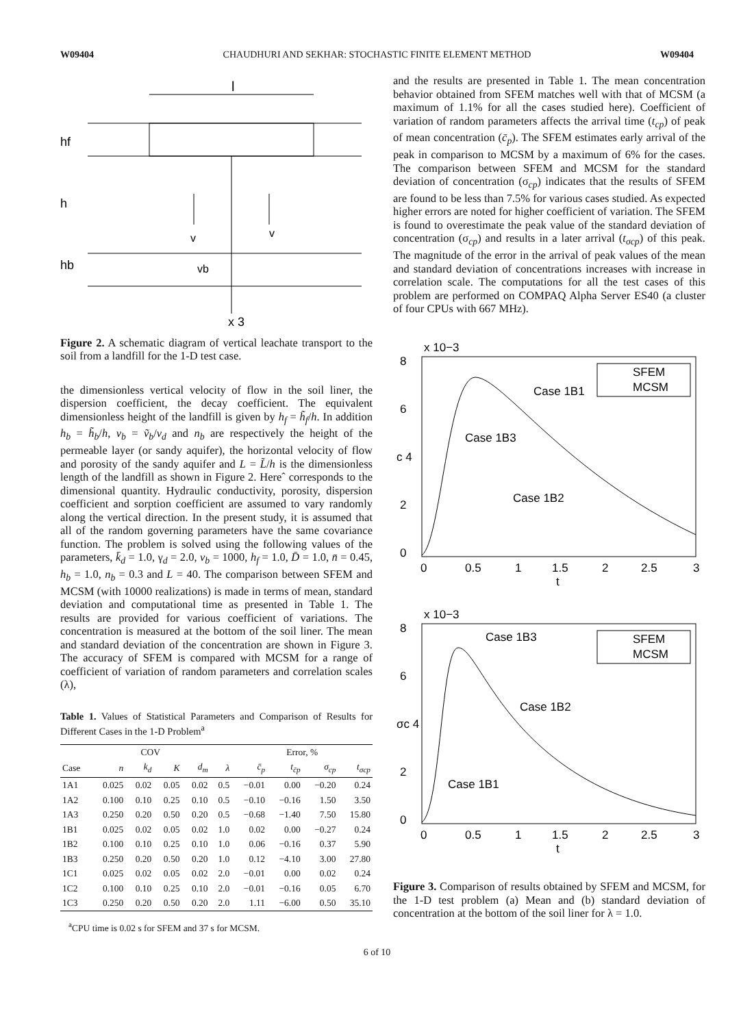W09404 CHAUDHURI AND SEKHAR: STOCHASTIC FINITE ELEMENT METHOD W09404
l
hf
h
hb
v
v
vb
x 3
Figure 2. A schematic diagram of vertical leachate transport to the soil from a landfill for the 1-D test case.
the dimensionless vertical velocity of flow in the soil liner, the dispersion coefficient, the decay coefficient. The equivalent dimensionless height of the landfill is given by h<sub>f</sub> = h̃<sub>f</sub>/h. In addition h<sub>b</sub> = h̃<sub>b</sub>/h, v<sub>b</sub> = ṽ<sub>b</sub>/v<sub>d</sub> and n<sub>b</sub> are respectively the height of the permeable layer (or sandy aquifer), the horizontal velocity of flow and porosity of the sandy aquifer and L = L̃/h is the dimensionless length of the landfill as shown in Figure 2. Hereˆ corresponds to the dimensional quantity. Hydraulic conductivity, porosity, dispersion coefficient and sorption coefficient are assumed to vary randomly along the vertical direction. In the present study, it is assumed that all of the random governing parameters have the same covariance function. The problem is solved using the following values of the parameters, k̄<sub>d</sub> = 1.0, γ<sub>d</sub> = 2.0, v<sub>b</sub> = 1000, h<sub>f</sub> = 1.0, D̄ = 1.0, n̄ = 0.45, h<sub>b</sub> = 1.0, n<sub>b</sub> = 0.3 and L = 40. The comparison between SFEM and MCSM (with 10000 realizations) is made in terms of mean, standard deviation and computational time as presented in Table 1. The results are provided for various coefficient of variations. The concentration is measured at the bottom of the soil liner. The mean and standard deviation of the concentration are shown in Figure 3. The accuracy of SFEM is compared with MCSM for a range of coefficient of variation of random parameters and correlation scales (λ),
Table 1. Values of Statistical Parameters and Comparison of Results for Different Cases in the 1-D Problem<sup>a</sup>
| | COV | | | | | Error, % | | | |
| --- | --- | --- | --- | --- | --- | --- | --- | --- | --- |
| Case | n | k<sub>d</sub> | K | d<sub>m</sub> | λ | c̄<sub>p</sub> | t<sub>c̄p</sub> | σ<sub>cp</sub> | t<sub>σcp</sub> |
| 1A1 | 0.025 | 0.02 | 0.05 | 0.02 | 0.5 | −0.01 | 0.00 | −0.20 | 0.24 |
| 1A2 | 0.100 | 0.10 | 0.25 | 0.10 | 0.5 | −0.10 | −0.16 | 1.50 | 3.50 |
| 1A3 | 0.250 | 0.20 | 0.50 | 0.20 | 0.5 | −0.68 | −1.40 | 7.50 | 15.80 |
| 1B1 | 0.025 | 0.02 | 0.05 | 0.02 | 1.0 | 0.02 | 0.00 | −0.27 | 0.24 |
| 1B2 | 0.100 | 0.10 | 0.25 | 0.10 | 1.0 | 0.06 | −0.16 | 0.37 | 5.90 |
| 1B3 | 0.250 | 0.20 | 0.50 | 0.20 | 1.0 | 0.12 | −4.10 | 3.00 | 27.80 |
| 1C1 | 0.025 | 0.02 | 0.05 | 0.02 | 2.0 | −0.01 | 0.00 | 0.02 | 0.24 |
| 1C2 | 0.100 | 0.10 | 0.25 | 0.10 | 2.0 | −0.01 | −0.16 | 0.05 | 6.70 |
| 1C3 | 0.250 | 0.20 | 0.50 | 0.20 | 2.0 | 1.11 | −6.00 | 0.50 | 35.10 |
<sup>a</sup> CPU time is 0.02 s for SFEM and 37 s for MCSM.
and the results are presented in Table 1. The mean concentration behavior obtained from SFEM matches well with that of MCSM (a maximum of 1.1% for all the cases studied here). Coefficient of variation of random parameters affects the arrival time (t<sub>cp</sub>) of peak of mean concentration (c̄<sub>p</sub>). The SFEM estimates early arrival of the peak in comparison to MCSM by a maximum of 6% for the cases. The comparison between SFEM and MCSM for the standard deviation of concentration (σ<sub>cp</sub>) indicates that the results of SFEM are found to be less than 7.5% for various cases studied. As expected higher errors are noted for higher coefficient of variation. The SFEM is found to overestimate the peak value of the standard deviation of concentration (σ<sub>cp</sub>) and results in a later arrival (t<sub>σcp</sub>) of this peak. The magnitude of the error in the arrival of peak values of the mean and standard deviation of concentrations increases with increase in correlation scale. The computations for all the test cases of this problem are performed on COMPAQ Alpha Server ES40 (a cluster of four CPUs with 667 MHz).
x 10−3
8
6
c 4
2
0
0
0.5
1
1.5
2
2.5
3
t
Case 1B1
Case 1B3
Case 1B2
SFEM
MCSM
x 10−3
8
6
σc 4
2
0
0
0.5
1
1.5
2
2.5
3
t
Case 1B3
Case 1B2
Case 1B1
SFEM
MCSM
Figure 3. Comparison of results obtained by SFEM and MCSM, for the 1-D test problem (a) Mean and (b) standard deviation of concentration at the bottom of the soil liner for λ = 1.0.
6 of 10